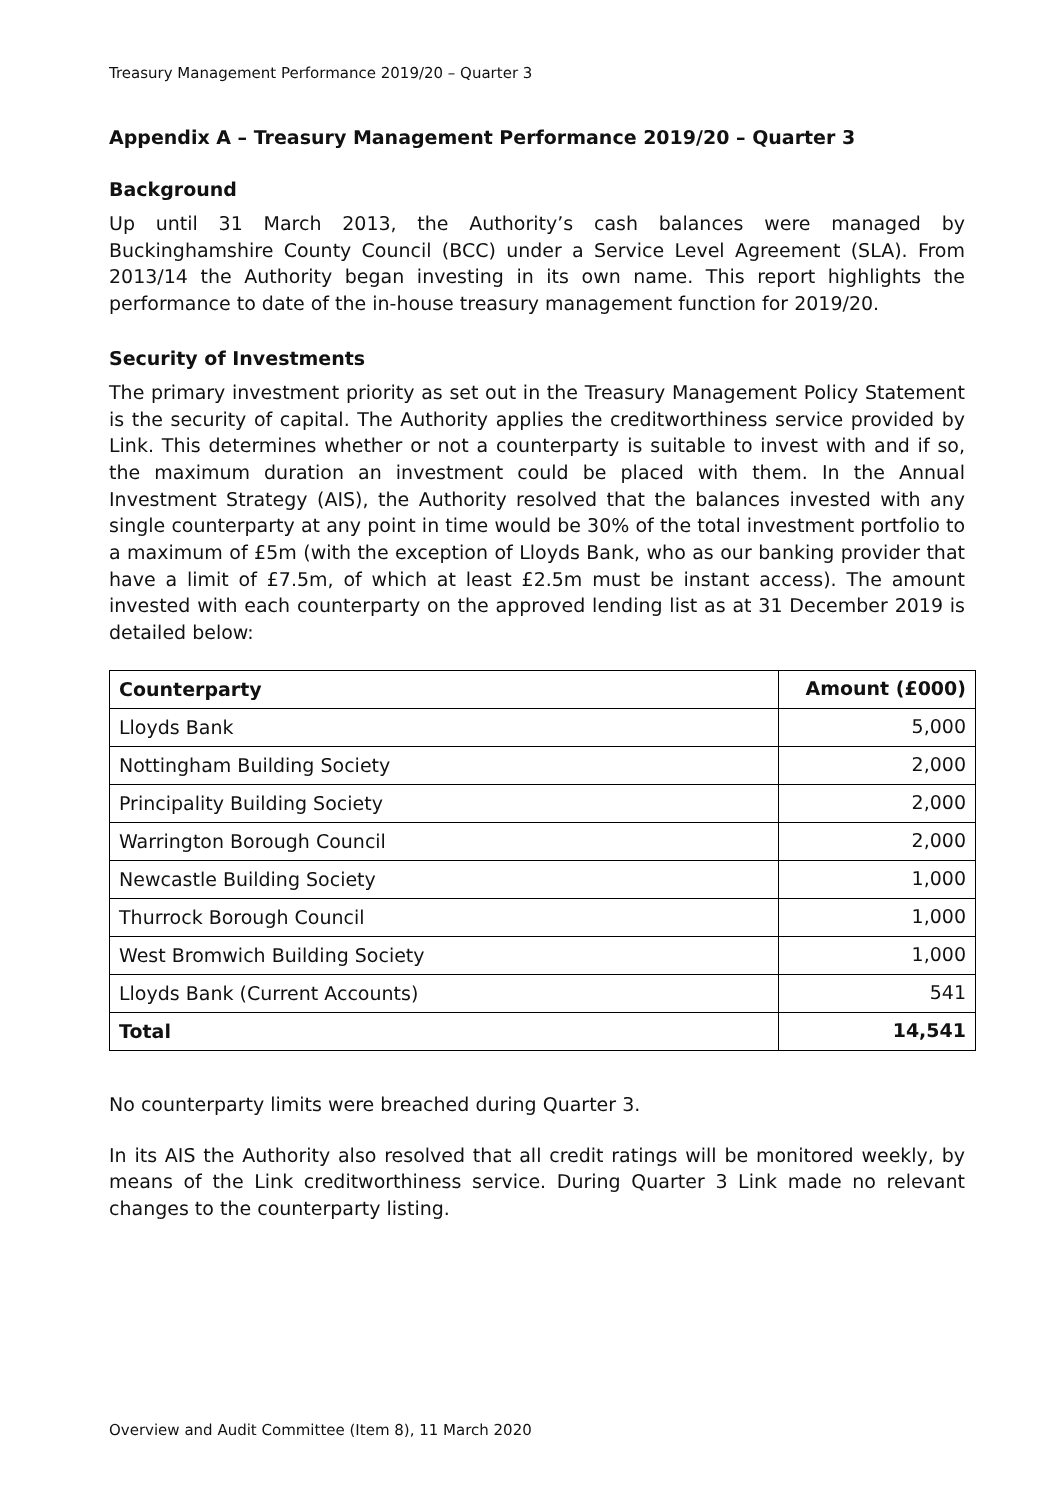Treasury Management Performance 2019/20 – Quarter 3
Appendix A – Treasury Management Performance 2019/20 – Quarter 3
Background
Up until 31 March 2013, the Authority’s cash balances were managed by Buckinghamshire County Council (BCC) under a Service Level Agreement (SLA). From 2013/14 the Authority began investing in its own name. This report highlights the performance to date of the in-house treasury management function for 2019/20.
Security of Investments
The primary investment priority as set out in the Treasury Management Policy Statement is the security of capital. The Authority applies the creditworthiness service provided by Link. This determines whether or not a counterparty is suitable to invest with and if so, the maximum duration an investment could be placed with them. In the Annual Investment Strategy (AIS), the Authority resolved that the balances invested with any single counterparty at any point in time would be 30% of the total investment portfolio to a maximum of £5m (with the exception of Lloyds Bank, who as our banking provider that have a limit of £7.5m, of which at least £2.5m must be instant access). The amount invested with each counterparty on the approved lending list as at 31 December 2019 is detailed below:
| Counterparty | Amount (£000) |
| --- | --- |
| Lloyds Bank | 5,000 |
| Nottingham Building Society | 2,000 |
| Principality Building Society | 2,000 |
| Warrington Borough Council | 2,000 |
| Newcastle Building Society | 1,000 |
| Thurrock Borough Council | 1,000 |
| West Bromwich Building Society | 1,000 |
| Lloyds Bank (Current Accounts) | 541 |
| Total | 14,541 |
No counterparty limits were breached during Quarter 3.
In its AIS the Authority also resolved that all credit ratings will be monitored weekly, by means of the Link creditworthiness service. During Quarter 3 Link made no relevant changes to the counterparty listing.
Overview and Audit Committee (Item 8), 11 March 2020